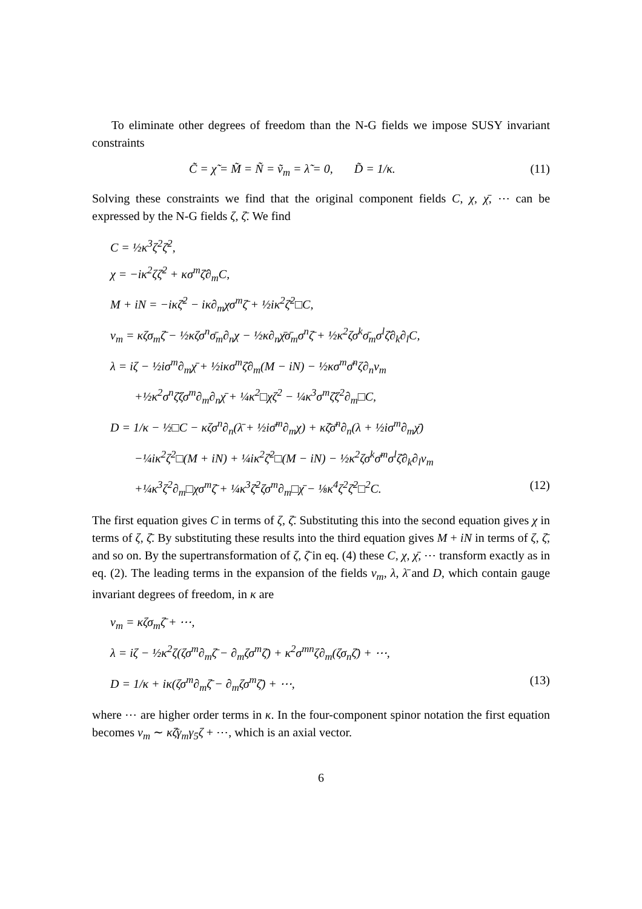To eliminate other degrees of freedom than the N-G fields we impose SUSY invariant constraints
C̃ = χ̃ = M̃ = Ñ = ṽ<sub>m</sub> = λ̃ = 0, D̃ = 1/κ. (11)
Solving these constraints we find that the original component fields C, χ, χ̄, ⋯ can be expressed by the N-G fields ζ, ζ̄. We find
C = ½κ<sup>3</sup>ζ<sup>2</sup>ζ̄<sup>2</sup>,
χ = −iκ<sup>2</sup>ζζ̄<sup>2</sup> + κσ<sup>m</sup>ζ̄∂<sub>m</sub>C,
M + iN = −iκζ̄<sup>2</sup> − iκ∂<sub>m</sub>χσ<sup>m</sup>ζ̄ + ½iκ<sup>2</sup>ζ̄<sup>2</sup>□C,
v<sub>m</sub> = κζσ<sub>m</sub>ζ̄ − ½κζσ<sup>n</sup>σ̄<sub>m</sub>∂<sub>n</sub>χ − ½κ∂<sub>n</sub>χ̄σ̄<sub>m</sub>σ<sup>n</sup>ζ̄ + ½κ<sup>2</sup>ζσ<sup>k</sup>σ̄<sub>m</sub>σ<sup>l</sup>ζ̄∂<sub>k</sub>∂<sub>l</sub>C,
λ = iζ − ½iσ<sup>m</sup>∂<sub>m</sub>χ̄ + ½iκσ<sup>m</sup>ζ̄∂<sub>m</sub>(M − iN) − ½κσ<sup>m</sup>σ̄<sup>n</sup>ζ∂<sub>n</sub>v<sub>m</sub>
+½κ<sup>2</sup>σ<sup>n</sup>ζ̄ζσ<sup>m</sup>∂<sub>m</sub>∂<sub>n</sub>χ̄ + ¼κ<sup>2</sup>□χζ<sup>2</sup> − ¼κ<sup>3</sup>σ<sup>m</sup>ζ̄ζ<sup>2</sup>∂<sub>m</sub>□C,
D = 1/κ − ½□C − κζσ<sup>n</sup>∂<sub>n</sub>(λ̄ + ½iσ̄<sup>m</sup>∂<sub>m</sub>χ) + κζ̄σ̄<sup>n</sup>∂<sub>n</sub>(λ + ½iσ<sup>m</sup>∂<sub>m</sub>χ̄)
−¼iκ<sup>2</sup>ζ<sup>2</sup>□(M + iN) + ¼iκ<sup>2</sup>ζ̄<sup>2</sup>□(M − iN) − ½κ<sup>2</sup>ζσ<sup>k</sup>σ̄<sup>m</sup>σ<sup>l</sup>ζ̄∂<sub>k</sub>∂<sub>l</sub>v<sub>m</sub>
+¼κ<sup>3</sup>ζ<sup>2</sup>∂<sub>m</sub>□χσ<sup>m</sup>ζ̄ + ¼κ<sup>3</sup>ζ̄<sup>2</sup>ζσ<sup>m</sup>∂<sub>m</sub>□χ̄ − ⅛κ<sup>4</sup>ζ<sup>2</sup>ζ̄<sup>2</sup>□<sup>2</sup>C. (12)
The first equation gives C in terms of ζ, ζ̄. Substituting this into the second equation gives χ in terms of ζ, ζ̄. By substituting these results into the third equation gives M + iN in terms of ζ, ζ̄, and so on. By the supertransformation of ζ, ζ̄ in eq. (4) these C, χ, χ̄, ⋯ transform exactly as in eq. (2). The leading terms in the expansion of the fields v<sub>m</sub>, λ, λ̄ and D, which contain gauge invariant degrees of freedom, in κ are
v<sub>m</sub> = κζσ<sub>m</sub>ζ̄ + ⋯,
λ = iζ − ½κ<sup>2</sup>ζ(ζσ<sup>m</sup>∂<sub>m</sub>ζ̄ − ∂<sub>m</sub>ζσ<sup>m</sup>ζ̄) + κ<sup>2</sup>σ<sup>mn</sup>ζ∂<sub>m</sub>(ζσ<sub>n</sub>ζ̄) + ⋯,
D = 1/κ + iκ(ζσ<sup>m</sup>∂<sub>m</sub>ζ̄ − ∂<sub>m</sub>ζσ<sup>m</sup>ζ̄) + ⋯, (13)
where ⋯ are higher order terms in κ. In the four-component spinor notation the first equation becomes v<sub>m</sub> ∼ κζ̄γ<sub>m</sub>γ<sub>5</sub>ζ + ⋯, which is an axial vector.
6